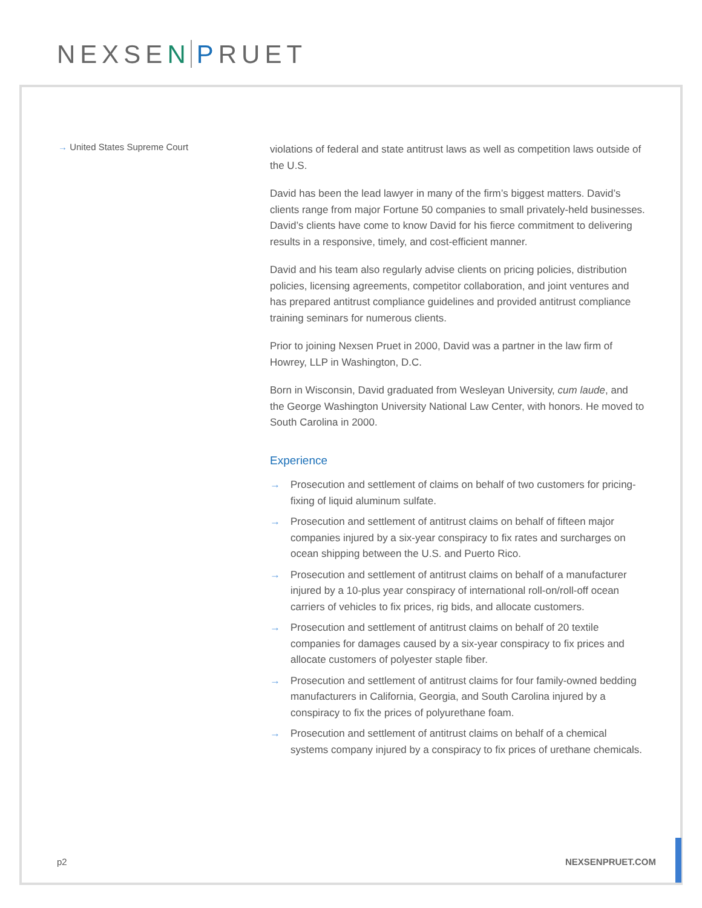NEXSEN PRUET
→ United States Supreme Court
violations of federal and state antitrust laws as well as competition laws outside of the U.S.
David has been the lead lawyer in many of the firm’s biggest matters. David’s clients range from major Fortune 50 companies to small privately-held businesses. David’s clients have come to know David for his fierce commitment to delivering results in a responsive, timely, and cost-efficient manner.
David and his team also regularly advise clients on pricing policies, distribution policies, licensing agreements, competitor collaboration, and joint ventures and has prepared antitrust compliance guidelines and provided antitrust compliance training seminars for numerous clients.
Prior to joining Nexsen Pruet in 2000, David was a partner in the law firm of Howrey, LLP in Washington, D.C.
Born in Wisconsin, David graduated from Wesleyan University, cum laude, and the George Washington University National Law Center, with honors. He moved to South Carolina in 2000.
Experience
→ Prosecution and settlement of claims on behalf of two customers for pricing-fixing of liquid aluminum sulfate.
→ Prosecution and settlement of antitrust claims on behalf of fifteen major companies injured by a six-year conspiracy to fix rates and surcharges on ocean shipping between the U.S. and Puerto Rico.
→ Prosecution and settlement of antitrust claims on behalf of a manufacturer injured by a 10-plus year conspiracy of international roll-on/roll-off ocean carriers of vehicles to fix prices, rig bids, and allocate customers.
→ Prosecution and settlement of antitrust claims on behalf of 20 textile companies for damages caused by a six-year conspiracy to fix prices and allocate customers of polyester staple fiber.
→ Prosecution and settlement of antitrust claims for four family-owned bedding manufacturers in California, Georgia, and South Carolina injured by a conspiracy to fix the prices of polyurethane foam.
→ Prosecution and settlement of antitrust claims on behalf of a chemical systems company injured by a conspiracy to fix prices of urethane chemicals.
p2 NEXSENPRUET.COM